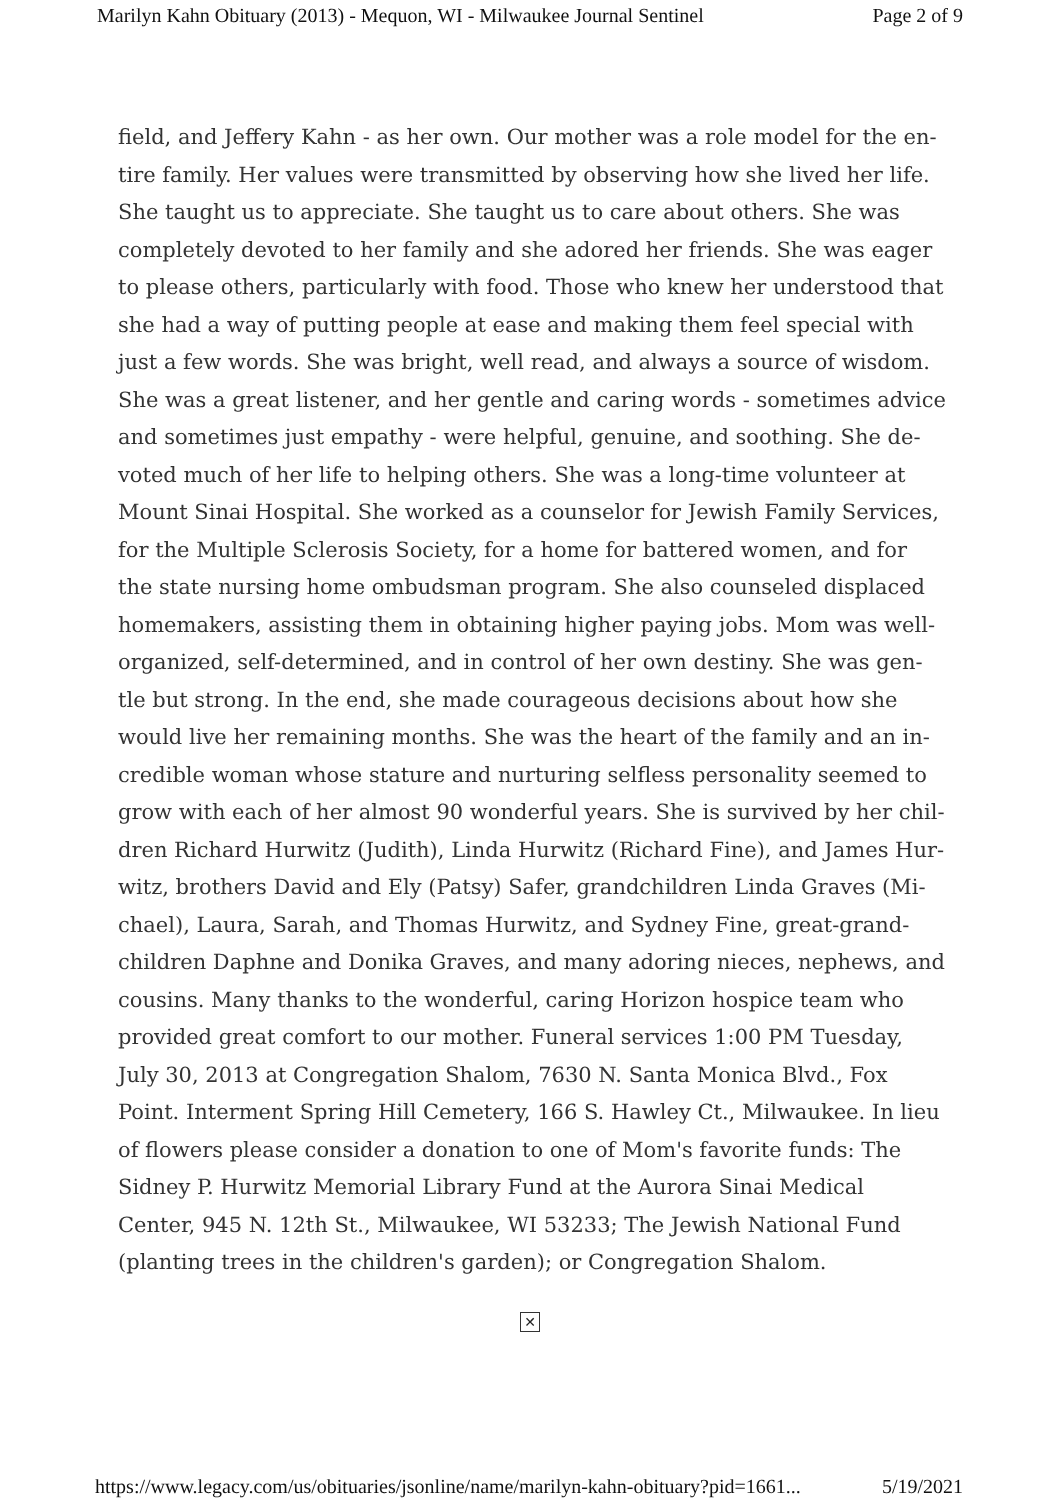Marilyn Kahn Obituary (2013) - Mequon, WI - Milwaukee Journal Sentinel Page 2 of 9
field, and Jeffery Kahn - as her own. Our mother was a role model for the en-tire family. Her values were transmitted by observing how she lived her life. She taught us to appreciate. She taught us to care about others. She was completely devoted to her family and she adored her friends. She was eager to please others, particularly with food. Those who knew her understood that she had a way of putting people at ease and making them feel special with just a few words. She was bright, well read, and always a source of wisdom. She was a great listener, and her gentle and caring words - sometimes advice and sometimes just empathy - were helpful, genuine, and soothing. She de-voted much of her life to helping others. She was a long-time volunteer at Mount Sinai Hospital. She worked as a counselor for Jewish Family Services, for the Multiple Sclerosis Society, for a home for battered women, and for the state nursing home ombudsman program. She also counseled displaced homemakers, assisting them in obtaining higher paying jobs. Mom was well-organized, self-determined, and in control of her own destiny. She was gen-tle but strong. In the end, she made courageous decisions about how she would live her remaining months. She was the heart of the family and an in-credible woman whose stature and nurturing selfless personality seemed to grow with each of her almost 90 wonderful years. She is survived by her chil-dren Richard Hurwitz (Judith), Linda Hurwitz (Richard Fine), and James Hur-witz, brothers David and Ely (Patsy) Safer, grandchildren Linda Graves (Mi-chael), Laura, Sarah, and Thomas Hurwitz, and Sydney Fine, great-grand-children Daphne and Donika Graves, and many adoring nieces, nephews, and cousins. Many thanks to the wonderful, caring Horizon hospice team who provided great comfort to our mother. Funeral services 1:00 PM Tuesday, July 30, 2013 at Congregation Shalom, 7630 N. Santa Monica Blvd., Fox Point. Interment Spring Hill Cemetery, 166 S. Hawley Ct., Milwaukee. In lieu of flowers please consider a donation to one of Mom's favorite funds: The Sidney P. Hurwitz Memorial Library Fund at the Aurora Sinai Medical Center, 945 N. 12th St., Milwaukee, WI 53233; The Jewish National Fund (planting trees in the children's garden); or Congregation Shalom.
✕
https://www.legacy.com/us/obituaries/jsonline/name/marilyn-kahn-obituary?pid=1661... 5/19/2021